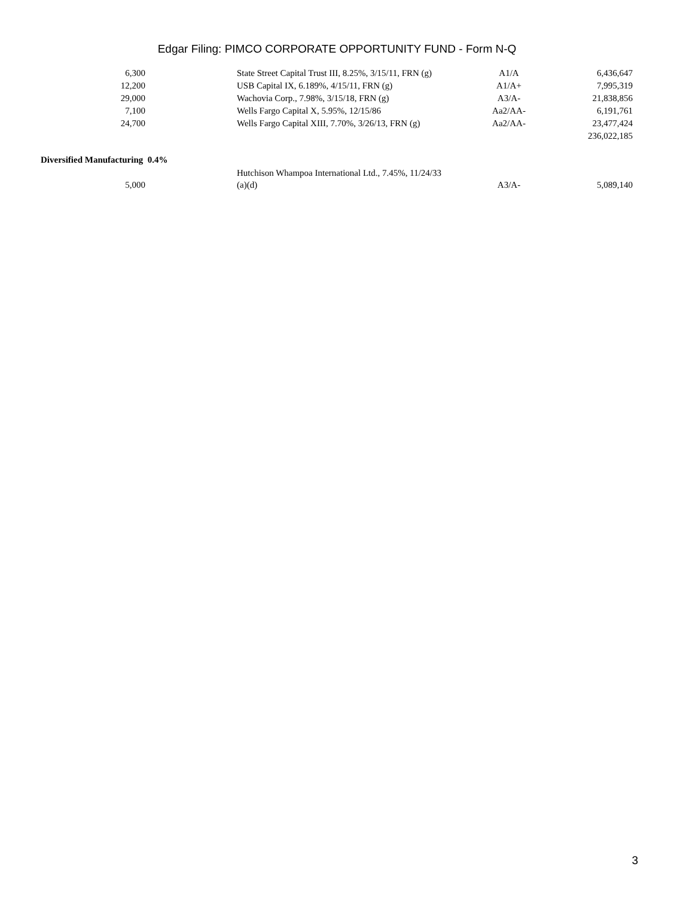Edgar Filing: PIMCO CORPORATE OPPORTUNITY FUND - Form N-Q
| 6,300 | | State Street Capital Trust III, 8.25%, 3/15/11, FRN (g) | A1/A | 6,436,647 |
| 12,200 | | USB Capital IX, 6.189%, 4/15/11, FRN (g) | A1/A+ | 7,995,319 |
| 29,000 | | Wachovia Corp., 7.98%, 3/15/18, FRN (g) | A3/A- | 21,838,856 |
| 7,100 | | Wells Fargo Capital X, 5.95%, 12/15/86 | Aa2/AA- | 6,191,761 |
| 24,700 | | Wells Fargo Capital XIII, 7.70%, 3/26/13, FRN (g) | Aa2/AA- | 23,477,424 |
| | | | | 236,022,185 |
| Diversified Manufacturing 0.4% | | | | |
| 5,000 | | Hutchison Whampoa International Ltd., 7.45%, 11/24/33 (a)(d) | A3/A- | 5,089,140 |
3